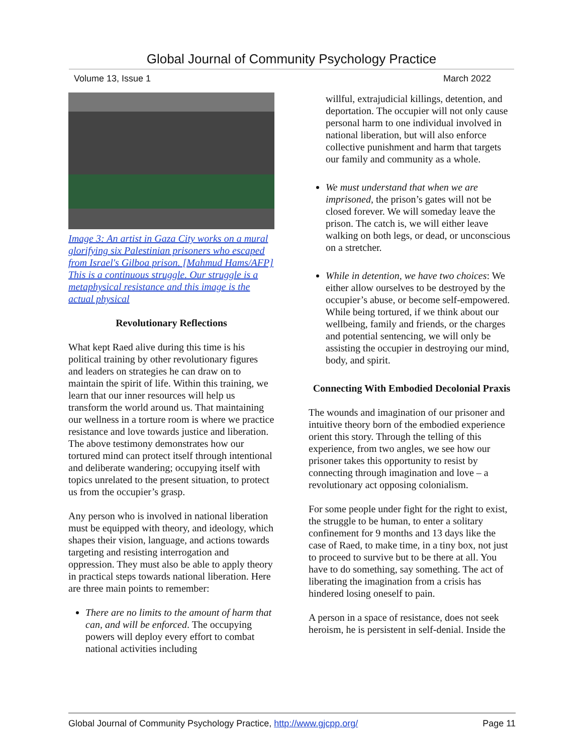Global Journal of Community Psychology Practice
Volume 13, Issue 1 March 2022
Image 3: An artist in Gaza City works on a mural glorifying six Palestinian prisoners who escaped from Israel's Gilboa prison. [Mahmud Hams/AFP] This is a continuous struggle. Our struggle is a metaphysical resistance and this image is the actual physical
Revolutionary Reflections
What kept Raed alive during this time is his political training by other revolutionary figures and leaders on strategies he can draw on to maintain the spirit of life. Within this training, we learn that our inner resources will help us transform the world around us. That maintaining our wellness in a torture room is where we practice resistance and love towards justice and liberation. The above testimony demonstrates how our tortured mind can protect itself through intentional and deliberate wandering; occupying itself with topics unrelated to the present situation, to protect us from the occupier’s grasp.
Any person who is involved in national liberation must be equipped with theory, and ideology, which shapes their vision, language, and actions towards targeting and resisting interrogation and oppression. They must also be able to apply theory in practical steps towards national liberation. Here are three main points to remember:
There are no limits to the amount of harm that can, and will be enforced. The occupying powers will deploy every effort to combat national activities including
willful, extrajudicial killings, detention, and deportation. The occupier will not only cause personal harm to one individual involved in national liberation, but will also enforce collective punishment and harm that targets our family and community as a whole.
We must understand that when we are imprisoned, the prison’s gates will not be closed forever. We will someday leave the prison. The catch is, we will either leave walking on both legs, or dead, or unconscious on a stretcher.
While in detention, we have two choices: We either allow ourselves to be destroyed by the occupier’s abuse, or become self-empowered. While being tortured, if we think about our wellbeing, family and friends, or the charges and potential sentencing, we will only be assisting the occupier in destroying our mind, body, and spirit.
Connecting With Embodied Decolonial Praxis
The wounds and imagination of our prisoner and intuitive theory born of the embodied experience orient this story. Through the telling of this experience, from two angles, we see how our prisoner takes this opportunity to resist by connecting through imagination and love – a revolutionary act opposing colonialism.
For some people under fight for the right to exist, the struggle to be human, to enter a solitary confinement for 9 months and 13 days like the case of Raed, to make time, in a tiny box, not just to proceed to survive but to be there at all. You have to do something, say something. The act of liberating the imagination from a crisis has hindered losing oneself to pain.
A person in a space of resistance, does not seek heroism, he is persistent in self-denial. Inside the
Global Journal of Community Psychology Practice, http://www.gjcpp.org/ Page 11